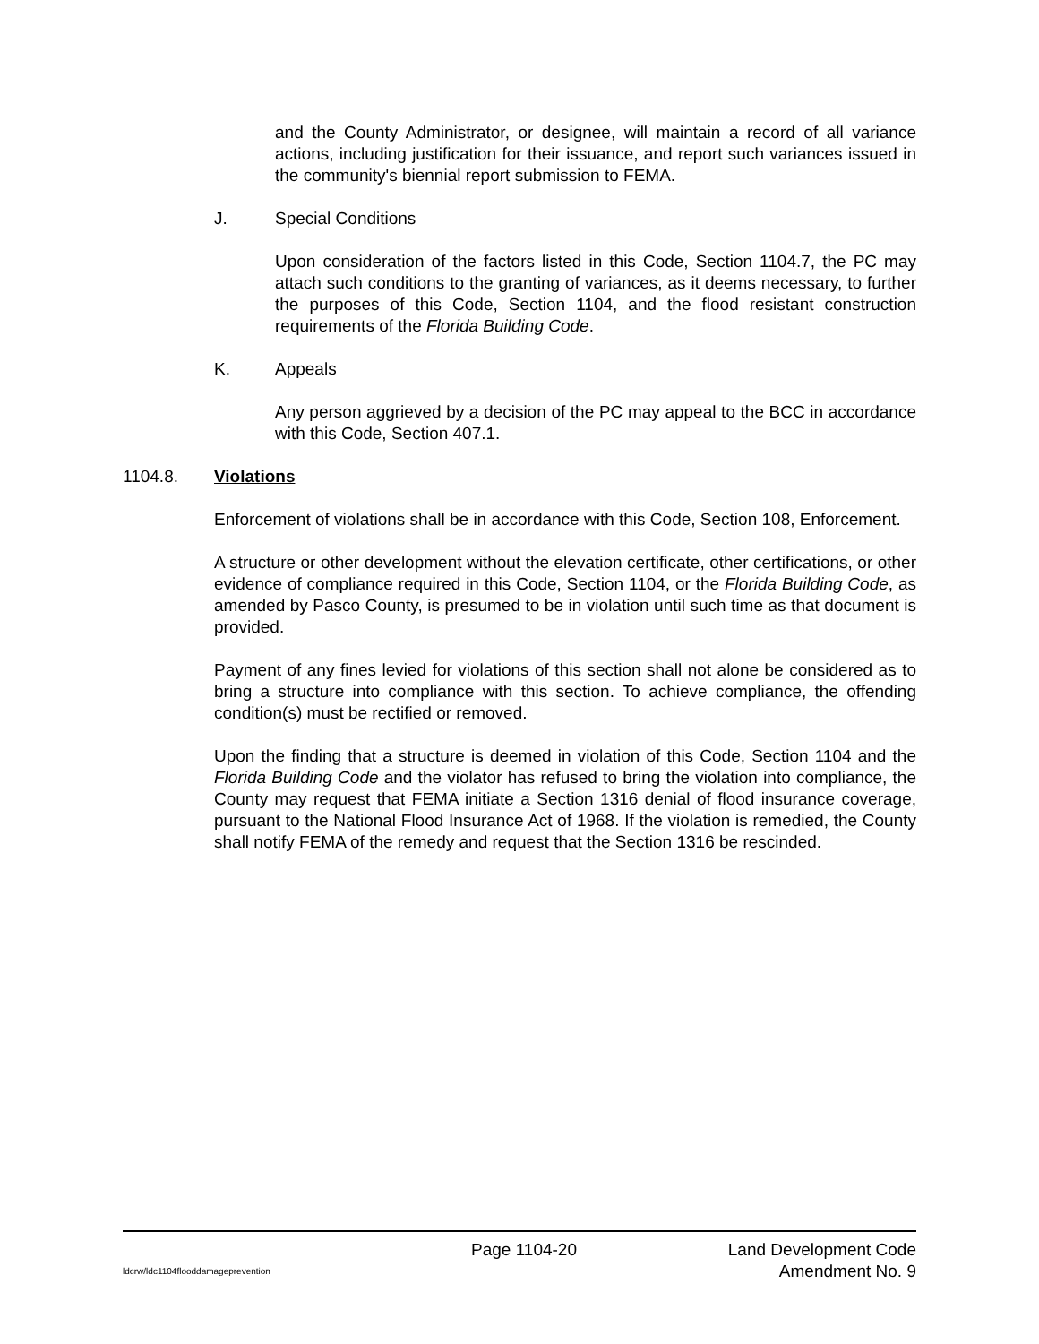and the County Administrator, or designee, will maintain a record of all variance actions, including justification for their issuance, and report such variances issued in the community's biennial report submission to FEMA.
J. Special Conditions
Upon consideration of the factors listed in this Code, Section 1104.7, the PC may attach such conditions to the granting of variances, as it deems necessary, to further the purposes of this Code, Section 1104, and the flood resistant construction requirements of the Florida Building Code.
K. Appeals
Any person aggrieved by a decision of the PC may appeal to the BCC in accordance with this Code, Section 407.1.
1104.8. Violations
Enforcement of violations shall be in accordance with this Code, Section 108, Enforcement.
A structure or other development without the elevation certificate, other certifications, or other evidence of compliance required in this Code, Section 1104, or the Florida Building Code, as amended by Pasco County, is presumed to be in violation until such time as that document is provided.
Payment of any fines levied for violations of this section shall not alone be considered as to bring a structure into compliance with this section. To achieve compliance, the offending condition(s) must be rectified or removed.
Upon the finding that a structure is deemed in violation of this Code, Section 1104 and the Florida Building Code and the violator has refused to bring the violation into compliance, the County may request that FEMA initiate a Section 1316 denial of flood insurance coverage, pursuant to the National Flood Insurance Act of 1968. If the violation is remedied, the County shall notify FEMA of the remedy and request that the Section 1316 be rescinded.
Page 1104-20 Land Development Code
ldcrw/ldc1104flooddamageprevention Amendment No. 9